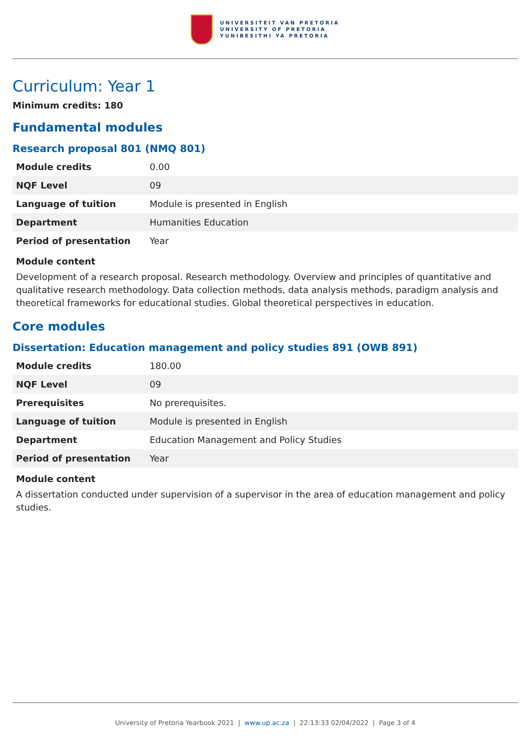UNIVERSITEIT VAN PRETORIA
UNIVERSITY OF PRETORIA
YUNIBESITHI YA PRETORIA
Curriculum: Year 1
Minimum credits: 180
Fundamental modules
Research proposal 801 (NMQ 801)
| Module credits | 0.00 |
| NQF Level | 09 |
| Language of tuition | Module is presented in English |
| Department | Humanities Education |
| Period of presentation | Year |
Module content
Development of a research proposal. Research methodology. Overview and principles of quantitative and qualitative research methodology. Data collection methods, data analysis methods, paradigm analysis and theoretical frameworks for educational studies. Global theoretical perspectives in education.
Core modules
Dissertation: Education management and policy studies 891 (OWB 891)
| Module credits | 180.00 |
| NQF Level | 09 |
| Prerequisites | No prerequisites. |
| Language of tuition | Module is presented in English |
| Department | Education Management and Policy Studies |
| Period of presentation | Year |
Module content
A dissertation conducted under supervision of a supervisor in the area of education management and policy studies.
University of Pretoria Yearbook 2021 | www.up.ac.za | 22:13:33 02/04/2022 | Page 3 of 4